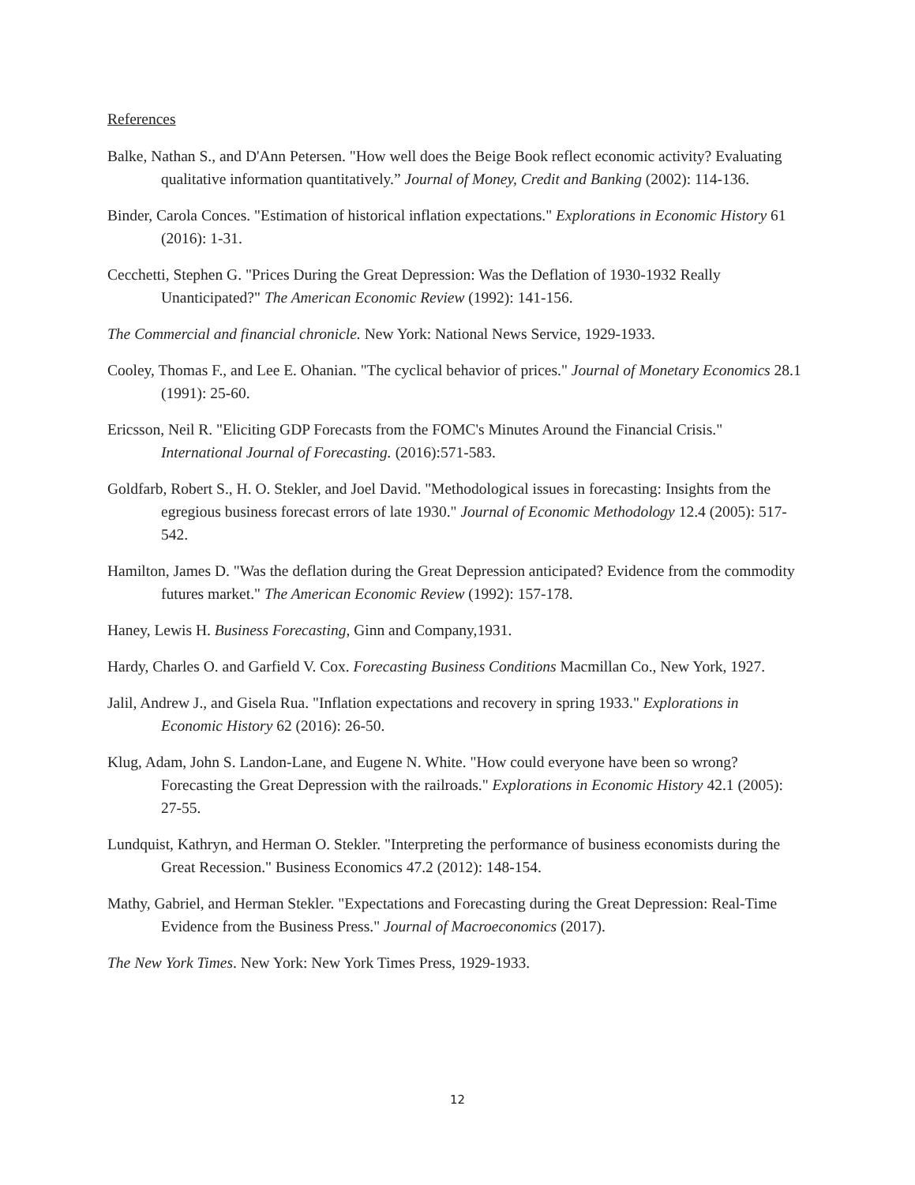References
Balke, Nathan S., and D'Ann Petersen. "How well does the Beige Book reflect economic activity? Evaluating qualitative information quantitatively.” Journal of Money, Credit and Banking (2002): 114-136.
Binder, Carola Conces. "Estimation of historical inflation expectations." Explorations in Economic History 61 (2016): 1-31.
Cecchetti, Stephen G. "Prices During the Great Depression: Was the Deflation of 1930-1932 Really Unanticipated?" The American Economic Review (1992): 141-156.
The Commercial and financial chronicle. New York: National News Service, 1929-1933.
Cooley, Thomas F., and Lee E. Ohanian. "The cyclical behavior of prices." Journal of Monetary Economics 28.1 (1991): 25-60.
Ericsson, Neil R. "Eliciting GDP Forecasts from the FOMC's Minutes Around the Financial Crisis." International Journal of Forecasting. (2016):571-583.
Goldfarb, Robert S., H. O. Stekler, and Joel David. "Methodological issues in forecasting: Insights from the egregious business forecast errors of late 1930." Journal of Economic Methodology 12.4 (2005): 517-542.
Hamilton, James D. "Was the deflation during the Great Depression anticipated? Evidence from the commodity futures market." The American Economic Review (1992): 157-178.
Haney, Lewis H. Business Forecasting, Ginn and Company,1931.
Hardy, Charles O. and Garfield V. Cox. Forecasting Business Conditions Macmillan Co., New York, 1927.
Jalil, Andrew J., and Gisela Rua. "Inflation expectations and recovery in spring 1933." Explorations in Economic History 62 (2016): 26-50.
Klug, Adam, John S. Landon-Lane, and Eugene N. White. "How could everyone have been so wrong? Forecasting the Great Depression with the railroads." Explorations in Economic History 42.1 (2005): 27-55.
Lundquist, Kathryn, and Herman O. Stekler. "Interpreting the performance of business economists during the Great Recession." Business Economics 47.2 (2012): 148-154.
Mathy, Gabriel, and Herman Stekler. "Expectations and Forecasting during the Great Depression: Real-Time Evidence from the Business Press." Journal of Macroeconomics (2017).
The New York Times. New York: New York Times Press, 1929-1933.
12